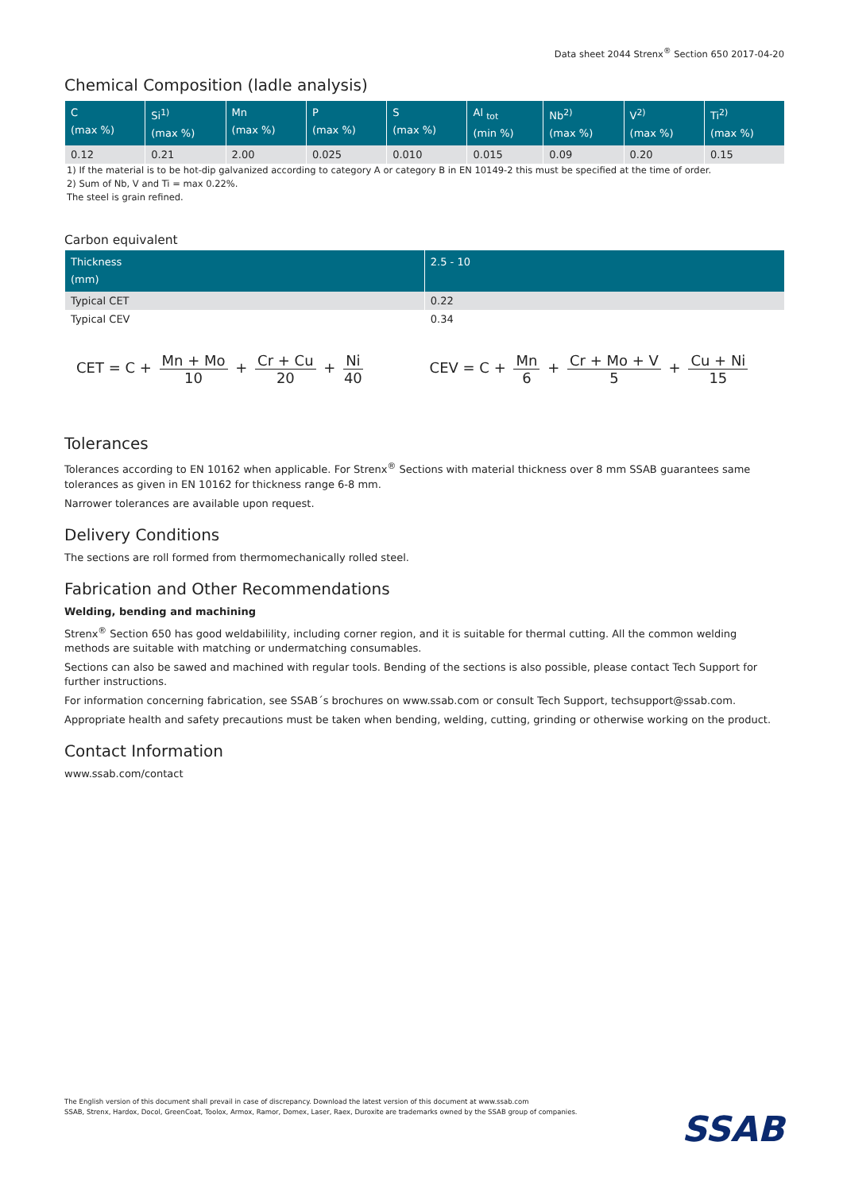Data sheet 2044 Strenx<sup>®</sup> Section 650 2017-04-20
Chemical Composition (ladle analysis)
| C (max %) | Si<sup>1)</sup> (max %) | Mn (max %) | P (max %) | S (max %) | Al <sub>tot</sub> (min %) | Nb<sup>2)</sup> (max %) | V<sup>2)</sup> (max %) | Ti<sup>2)</sup> (max %) |
| --- | --- | --- | --- | --- | --- | --- | --- | --- |
| 0.12 | 0.21 | 2.00 | 0.025 | 0.010 | 0.015 | 0.09 | 0.20 | 0.15 |
1) If the material is to be hot-dip galvanized according to category A or category B in EN 10149-2 this must be specified at the time of order.
2) Sum of Nb, V and Ti = max 0.22%.
The steel is grain refined.
Carbon equivalent
| Thickness (mm) | 2.5 - 10 |
| --- | --- |
| Typical CET | 0.22 |
| Typical CEV | 0.34 |
CET = C + Mn + Mo 10 + Cr + Cu 20 + Ni 40
CEV = C + Mn 6 + Cr + Mo + V 5 + Cu + Ni 15
Tolerances
Tolerances according to EN 10162 when applicable. For Strenx<sup>®</sup> Sections with material thickness over 8 mm SSAB guarantees same tolerances as given in EN 10162 for thickness range 6-8 mm.
Narrower tolerances are available upon request.
Delivery Conditions
The sections are roll formed from thermomechanically rolled steel.
Fabrication and Other Recommendations
Welding, bending and machining
Strenx<sup>®</sup> Section 650 has good weldabilility, including corner region, and it is suitable for thermal cutting. All the common welding methods are suitable with matching or undermatching consumables.
Sections can also be sawed and machined with regular tools. Bending of the sections is also possible, please contact Tech Support for further instructions.
For information concerning fabrication, see SSAB´s brochures on www.ssab.com or consult Tech Support, techsupport@ssab.com.
Appropriate health and safety precautions must be taken when bending, welding, cutting, grinding or otherwise working on the product.
Contact Information
www.ssab.com/contact
The English version of this document shall prevail in case of discrepancy. Download the latest version of this document at www.ssab.com
SSAB, Strenx, Hardox, Docol, GreenCoat, Toolox, Armox, Ramor, Domex, Laser, Raex, Duroxite are trademarks owned by the SSAB group of companies.
SSAB